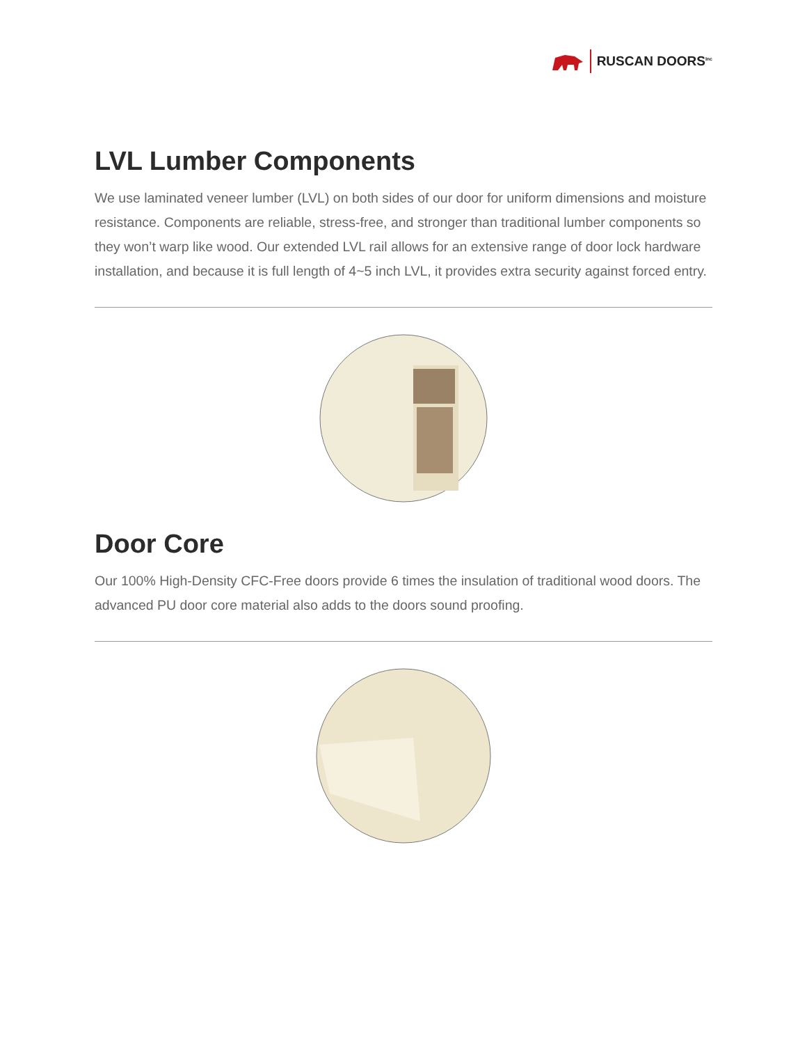RUSCAN DOORS<sup>Inc</sup>
LVL Lumber Components
We use laminated veneer lumber (LVL) on both sides of our door for uniform dimensions and moisture resistance. Components are reliable, stress-free, and stronger than traditional lumber components so they won’t warp like wood. Our extended LVL rail allows for an extensive range of door lock hardware installation, and because it is full length of 4~5 inch LVL, it provides extra security against forced entry.
Door Core
Our 100% High-Density CFC-Free doors provide 6 times the insulation of traditional wood doors. The advanced PU door core material also adds to the doors sound proofing.